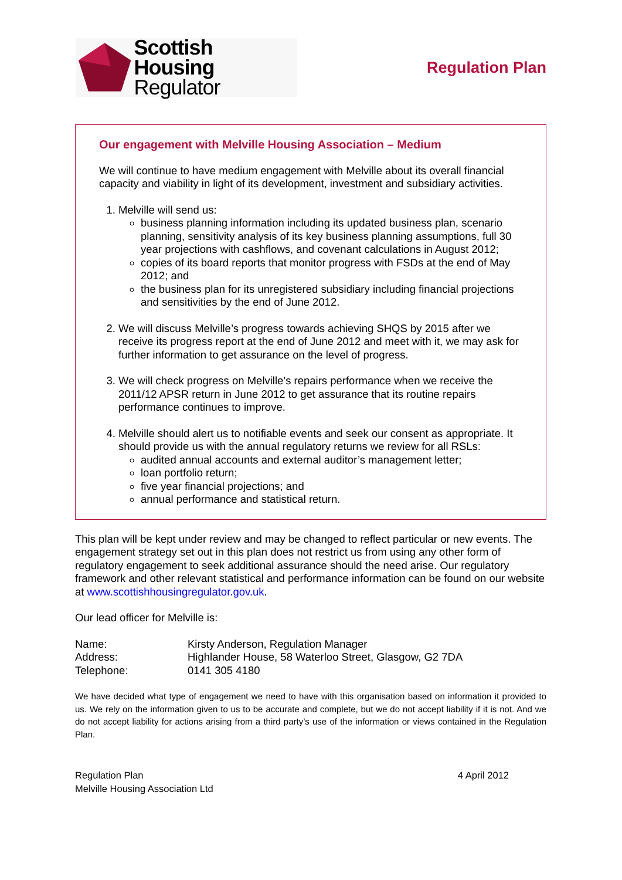Scottish Housing
Regulator
Regulation Plan
Our engagement with Melville Housing Association – Medium
We will continue to have medium engagement with Melville about its overall financial capacity and viability in light of its development, investment and subsidiary activities.
1. Melville will send us:
business planning information including its updated business plan, scenario planning, sensitivity analysis of its key business planning assumptions, full 30 year projections with cashflows, and covenant calculations in August 2012;
copies of its board reports that monitor progress with FSDs at the end of May 2012; and
the business plan for its unregistered subsidiary including financial projections and sensitivities by the end of June 2012.
2. We will discuss Melville’s progress towards achieving SHQS by 2015 after we receive its progress report at the end of June 2012 and meet with it, we may ask for further information to get assurance on the level of progress.
3. We will check progress on Melville’s repairs performance when we receive the 2011/12 APSR return in June 2012 to get assurance that its routine repairs performance continues to improve.
4. Melville should alert us to notifiable events and seek our consent as appropriate. It should provide us with the annual regulatory returns we review for all RSLs:
audited annual accounts and external auditor’s management letter;
loan portfolio return;
five year financial projections; and
annual performance and statistical return.
This plan will be kept under review and may be changed to reflect particular or new events. The engagement strategy set out in this plan does not restrict us from using any other form of regulatory engagement to seek additional assurance should the need arise. Our regulatory framework and other relevant statistical and performance information can be found on our website at www.scottishhousingregulator.gov.uk.
Our lead officer for Melville is:
| Name: | Kirsty Anderson, Regulation Manager |
| Address: | Highlander House, 58 Waterloo Street, Glasgow, G2 7DA |
| Telephone: | 0141 305 4180 |
We have decided what type of engagement we need to have with this organisation based on information it provided to us. We rely on the information given to us to be accurate and complete, but we do not accept liability if it is not. And we do not accept liability for actions arising from a third party’s use of the information or views contained in the Regulation Plan.
Regulation Plan
Melville Housing Association Ltd
4 April 2012